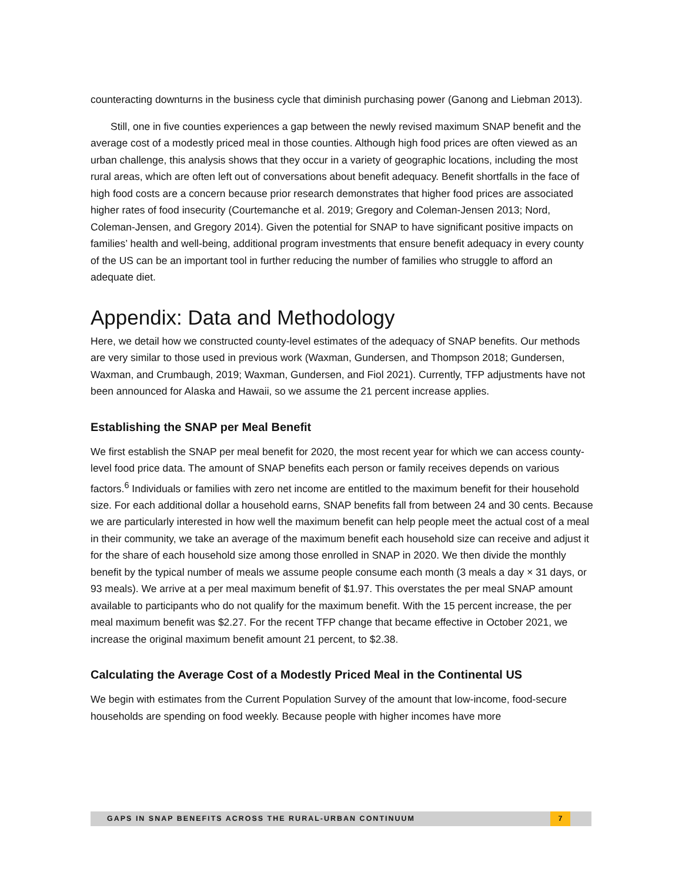counteracting downturns in the business cycle that diminish purchasing power (Ganong and Liebman 2013).
Still, one in five counties experiences a gap between the newly revised maximum SNAP benefit and the average cost of a modestly priced meal in those counties. Although high food prices are often viewed as an urban challenge, this analysis shows that they occur in a variety of geographic locations, including the most rural areas, which are often left out of conversations about benefit adequacy. Benefit shortfalls in the face of high food costs are a concern because prior research demonstrates that higher food prices are associated higher rates of food insecurity (Courtemanche et al. 2019; Gregory and Coleman-Jensen 2013; Nord, Coleman-Jensen, and Gregory 2014). Given the potential for SNAP to have significant positive impacts on families’ health and well-being, additional program investments that ensure benefit adequacy in every county of the US can be an important tool in further reducing the number of families who struggle to afford an adequate diet.
Appendix: Data and Methodology
Here, we detail how we constructed county-level estimates of the adequacy of SNAP benefits. Our methods are very similar to those used in previous work (Waxman, Gundersen, and Thompson 2018; Gundersen, Waxman, and Crumbaugh, 2019; Waxman, Gundersen, and Fiol 2021). Currently, TFP adjustments have not been announced for Alaska and Hawaii, so we assume the 21 percent increase applies.
Establishing the SNAP per Meal Benefit
We first establish the SNAP per meal benefit for 2020, the most recent year for which we can access county-level food price data. The amount of SNAP benefits each person or family receives depends on various factors.<sup>6</sup> Individuals or families with zero net income are entitled to the maximum benefit for their household size. For each additional dollar a household earns, SNAP benefits fall from between 24 and 30 cents. Because we are particularly interested in how well the maximum benefit can help people meet the actual cost of a meal in their community, we take an average of the maximum benefit each household size can receive and adjust it for the share of each household size among those enrolled in SNAP in 2020. We then divide the monthly benefit by the typical number of meals we assume people consume each month (3 meals a day × 31 days, or 93 meals). We arrive at a per meal maximum benefit of $1.97. This overstates the per meal SNAP amount available to participants who do not qualify for the maximum benefit. With the 15 percent increase, the per meal maximum benefit was $2.27. For the recent TFP change that became effective in October 2021, we increase the original maximum benefit amount 21 percent, to $2.38.
Calculating the Average Cost of a Modestly Priced Meal in the Continental US
We begin with estimates from the Current Population Survey of the amount that low-income, food-secure households are spending on food weekly. Because people with higher incomes have more
GAPS IN SNAP BENEFITS ACROSS THE RURAL-URBAN CONTINUUM
7